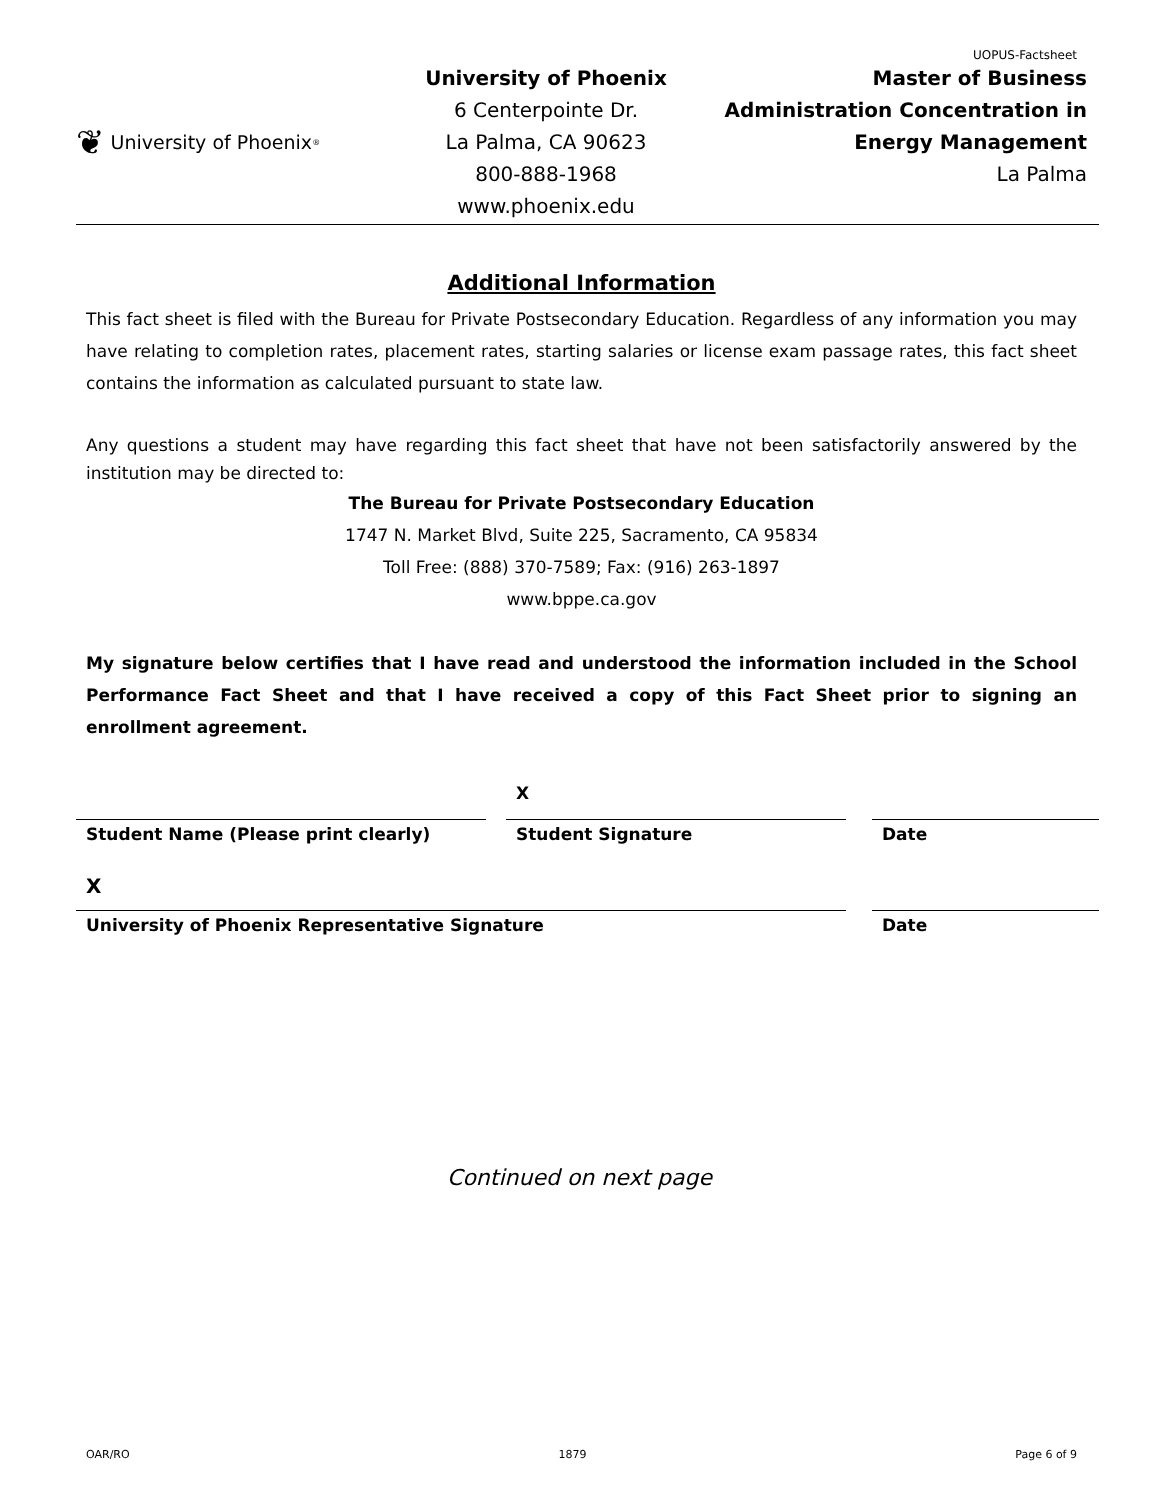UOPUS-Factsheet
❦ University of Phoenix<sup>®</sup>
University of Phoenix
6 Centerpointe Dr.
La Palma, CA 90623
800-888-1968
www.phoenix.edu
Master of Business
Administration Concentration in
Energy Management
La Palma
Additional Information
This fact sheet is filed with the Bureau for Private Postsecondary Education. Regardless of any information you may have relating to completion rates, placement rates, starting salaries or license exam passage rates, this fact sheet contains the information as calculated pursuant to state law.
Any questions a student may have regarding this fact sheet that have not been satisfactorily answered by the institution may be directed to:
The Bureau for Private Postsecondary Education
1747 N. Market Blvd, Suite 225, Sacramento, CA 95834
Toll Free: (888) 370-7589; Fax: (916) 263-1897
www.bppe.ca.gov
My signature below certifies that I have read and understood the information included in the School Performance Fact Sheet and that I have received a copy of this Fact Sheet prior to signing an enrollment agreement.
Student Name (Please print clearly)
X
Student Signature
Date
X
University of Phoenix Representative Signature
Date
Continued on next page
OAR/RO 1879 Page 6 of 9